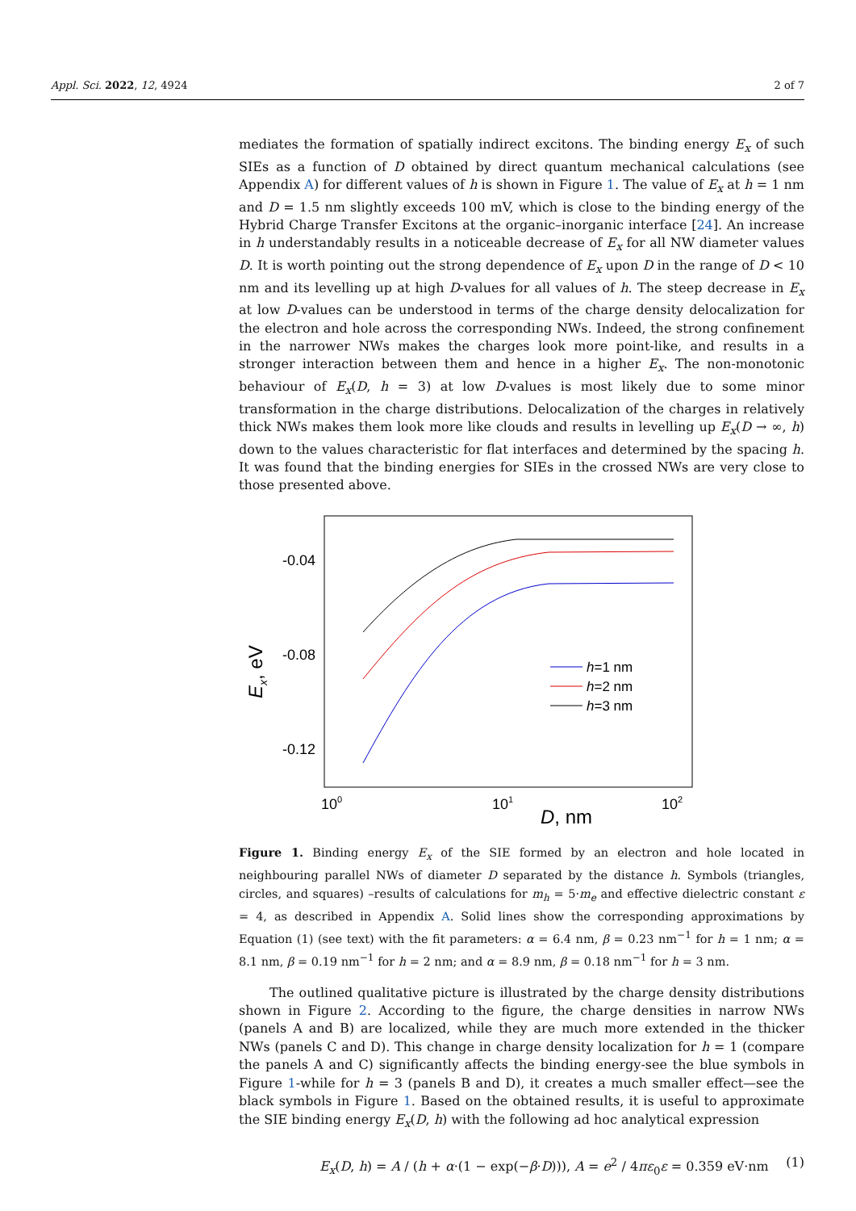Appl. Sci. 2022, 12, 4924 2 of 7
mediates the formation of spatially indirect excitons. The binding energy E<sub>x</sub> of such SIEs as a function of D obtained by direct quantum mechanical calculations (see Appendix A) for different values of h is shown in Figure 1. The value of E<sub>x</sub> at h = 1 nm and D = 1.5 nm slightly exceeds 100 mV, which is close to the binding energy of the Hybrid Charge Transfer Excitons at the organic–inorganic interface [24]. An increase in h understandably results in a noticeable decrease of E<sub>x</sub> for all NW diameter values D. It is worth pointing out the strong dependence of E<sub>x</sub> upon D in the range of D < 10 nm and its levelling up at high D-values for all values of h. The steep decrease in E<sub>x</sub> at low D-values can be understood in terms of the charge density delocalization for the electron and hole across the corresponding NWs. Indeed, the strong confinement in the narrower NWs makes the charges look more point-like, and results in a stronger interaction between them and hence in a higher E<sub>x</sub>. The non-monotonic behaviour of E<sub>x</sub>(D, h = 3) at low D-values is most likely due to some minor transformation in the charge distributions. Delocalization of the charges in relatively thick NWs makes them look more like clouds and results in levelling up E<sub>x</sub>(D → ∞, h) down to the values characteristic for flat interfaces and determined by the spacing h. It was found that the binding energies for SIEs in the crossed NWs are very close to those presented above.
-0.04
-0.08
-0.12
100
101
102
D, nm
Ex, eV
h=1 nm
h=2 nm
h=3 nm
Figure 1. Binding energy E<sub>x</sub> of the SIE formed by an electron and hole located in neighbouring parallel NWs of diameter D separated by the distance h. Symbols (triangles, circles, and squares) –results of calculations for m<sub>h</sub> = 5·m<sub>e</sub> and effective dielectric constant ε = 4, as described in Appendix A. Solid lines show the corresponding approximations by Equation (1) (see text) with the fit parameters: α = 6.4 nm, β = 0.23 nm<sup>−1</sup> for h = 1 nm; α = 8.1 nm, β = 0.19 nm<sup>−1</sup> for h = 2 nm; and α = 8.9 nm, β = 0.18 nm<sup>−1</sup> for h = 3 nm.
The outlined qualitative picture is illustrated by the charge density distributions shown in Figure 2. According to the figure, the charge densities in narrow NWs (panels A and B) are localized, while they are much more extended in the thicker NWs (panels C and D). This change in charge density localization for h = 1 (compare the panels A and C) significantly affects the binding energy-see the blue symbols in Figure 1-while for h = 3 (panels B and D), it creates a much smaller effect—see the black symbols in Figure 1. Based on the obtained results, it is useful to approximate the SIE binding energy E<sub>x</sub>(D, h) with the following ad hoc analytical expression
E<sub>x</sub>(D, h) = A / (h + α·(1 − exp(−β·D))), A = e<sup>2</sup> / 4πε<sub>0</sub>ε = 0.359 eV·nm (1)